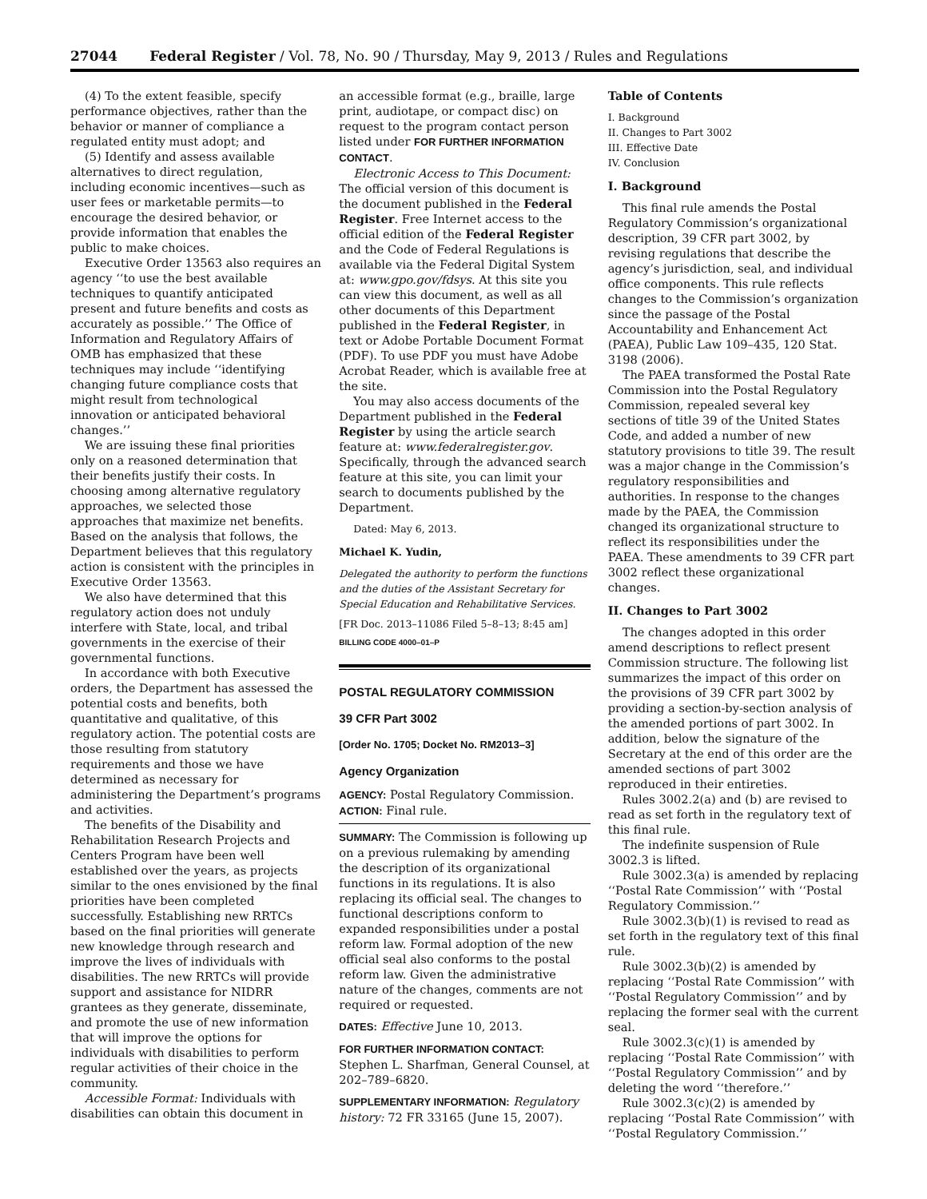27044 Federal Register / Vol. 78, No. 90 / Thursday, May 9, 2013 / Rules and Regulations
(4) To the extent feasible, specify performance objectives, rather than the behavior or manner of compliance a regulated entity must adopt; and
(5) Identify and assess available alternatives to direct regulation, including economic incentives—such as user fees or marketable permits—to encourage the desired behavior, or provide information that enables the public to make choices.
Executive Order 13563 also requires an agency ‘‘to use the best available techniques to quantify anticipated present and future benefits and costs as accurately as possible.’’ The Office of Information and Regulatory Affairs of OMB has emphasized that these techniques may include ‘‘identifying changing future compliance costs that might result from technological innovation or anticipated behavioral changes.’’
We are issuing these final priorities only on a reasoned determination that their benefits justify their costs. In choosing among alternative regulatory approaches, we selected those approaches that maximize net benefits. Based on the analysis that follows, the Department believes that this regulatory action is consistent with the principles in Executive Order 13563.
We also have determined that this regulatory action does not unduly interfere with State, local, and tribal governments in the exercise of their governmental functions.
In accordance with both Executive orders, the Department has assessed the potential costs and benefits, both quantitative and qualitative, of this regulatory action. The potential costs are those resulting from statutory requirements and those we have determined as necessary for administering the Department’s programs and activities.
The benefits of the Disability and Rehabilitation Research Projects and Centers Program have been well established over the years, as projects similar to the ones envisioned by the final priorities have been completed successfully. Establishing new RRTCs based on the final priorities will generate new knowledge through research and improve the lives of individuals with disabilities. The new RRTCs will provide support and assistance for NIDRR grantees as they generate, disseminate, and promote the use of new information that will improve the options for individuals with disabilities to perform regular activities of their choice in the community.
Accessible Format: Individuals with disabilities can obtain this document in
an accessible format (e.g., braille, large print, audiotape, or compact disc) on request to the program contact person listed under FOR FURTHER INFORMATION CONTACT.
Electronic Access to This Document: The official version of this document is the document published in the Federal Register. Free Internet access to the official edition of the Federal Register and the Code of Federal Regulations is available via the Federal Digital System at: www.gpo.gov/fdsys. At this site you can view this document, as well as all other documents of this Department published in the Federal Register, in text or Adobe Portable Document Format (PDF). To use PDF you must have Adobe Acrobat Reader, which is available free at the site.
You may also access documents of the Department published in the Federal Register by using the article search feature at: www.federalregister.gov. Specifically, through the advanced search feature at this site, you can limit your search to documents published by the Department.
Dated: May 6, 2013.
Michael K. Yudin,
Delegated the authority to perform the functions and the duties of the Assistant Secretary for Special Education and Rehabilitative Services.
[FR Doc. 2013–11086 Filed 5–8–13; 8:45 am]
BILLING CODE 4000–01–P
POSTAL REGULATORY COMMISSION
39 CFR Part 3002
[Order No. 1705; Docket No. RM2013–3]
Agency Organization
AGENCY: Postal Regulatory Commission.
ACTION: Final rule.
SUMMARY: The Commission is following up on a previous rulemaking by amending the description of its organizational functions in its regulations. It is also replacing its official seal. The changes to functional descriptions conform to expanded responsibilities under a postal reform law. Formal adoption of the new official seal also conforms to the postal reform law. Given the administrative nature of the changes, comments are not required or requested.
DATES: Effective June 10, 2013.
FOR FURTHER INFORMATION CONTACT: Stephen L. Sharfman, General Counsel, at 202–789–6820.
SUPPLEMENTARY INFORMATION: Regulatory history: 72 FR 33165 (June 15, 2007).
Table of Contents
I. Background
II. Changes to Part 3002
III. Effective Date
IV. Conclusion
I. Background
This final rule amends the Postal Regulatory Commission’s organizational description, 39 CFR part 3002, by revising regulations that describe the agency’s jurisdiction, seal, and individual office components. This rule reflects changes to the Commission’s organization since the passage of the Postal Accountability and Enhancement Act (PAEA), Public Law 109–435, 120 Stat. 3198 (2006).
The PAEA transformed the Postal Rate Commission into the Postal Regulatory Commission, repealed several key sections of title 39 of the United States Code, and added a number of new statutory provisions to title 39. The result was a major change in the Commission’s regulatory responsibilities and authorities. In response to the changes made by the PAEA, the Commission changed its organizational structure to reflect its responsibilities under the PAEA. These amendments to 39 CFR part 3002 reflect these organizational changes.
II. Changes to Part 3002
The changes adopted in this order amend descriptions to reflect present Commission structure. The following list summarizes the impact of this order on the provisions of 39 CFR part 3002 by providing a section-by-section analysis of the amended portions of part 3002. In addition, below the signature of the Secretary at the end of this order are the amended sections of part 3002 reproduced in their entireties.
Rules 3002.2(a) and (b) are revised to read as set forth in the regulatory text of this final rule.
The indefinite suspension of Rule 3002.3 is lifted.
Rule 3002.3(a) is amended by replacing ‘‘Postal Rate Commission’’ with ‘‘Postal Regulatory Commission.’’
Rule 3002.3(b)(1) is revised to read as set forth in the regulatory text of this final rule.
Rule 3002.3(b)(2) is amended by replacing ‘‘Postal Rate Commission’’ with ‘‘Postal Regulatory Commission’’ and by replacing the former seal with the current seal.
Rule 3002.3(c)(1) is amended by replacing ‘‘Postal Rate Commission’’ with ‘‘Postal Regulatory Commission’’ and by deleting the word ‘‘therefore.’’
Rule 3002.3(c)(2) is amended by replacing ‘‘Postal Rate Commission’’ with ‘‘Postal Regulatory Commission.’’